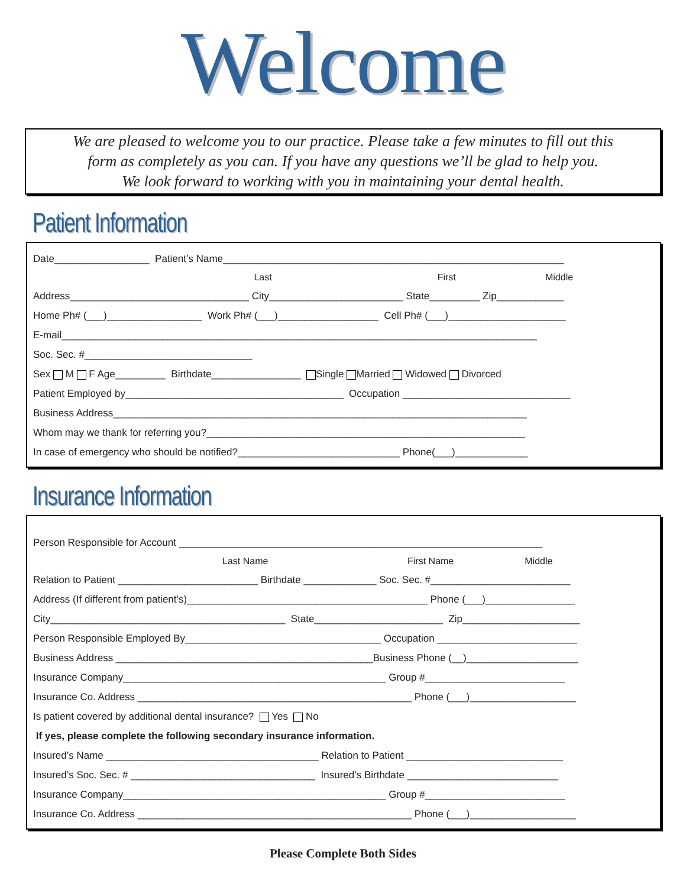Welcome
We are pleased to welcome you to our practice. Please take a few minutes to fill out this
form as completely as you can. If you have any questions we’ll be glad to help you.
We look forward to working with you in maintaining your dental health.
Patient Information
Date_________________ Patient’s Name_____________________________________________________________
Last First Middle
Address________________________________ City________________________ State_________ Zip____________
Home Ph# (___)_________________ Work Ph# (___)__________________ Cell Ph# (___)_____________________
E-mail_____________________________________________________________________________________
Soc. Sec. #______________________________
Sex M F Age_________ Birthdate________________ Single Married Widowed Divorced
Patient Employed by_______________________________________ Occupation ______________________________
Business Address__________________________________________________________________________
Whom may we thank for referring you?_________________________________________________________
In case of emergency who should be notified?_____________________________ Phone(___)_____________
Insurance Information
Person Responsible for Account _________________________________________________________________
Last Name First Name Middle
Relation to Patient _________________________ Birthdate _____________ Soc. Sec. #_________________________
Address (If different from patient’s)___________________________________________ Phone (___)________________
City__________________________________________ State_______________________ Zip_____________________
Person Responsible Employed By___________________________________ Occupation _________________________
Business Address ______________________________________________Business Phone (__)____________________
Insurance Company_______________________________________________ Group #_________________________
Insurance Co. Address _________________________________________________ Phone (___)___________________
Is patient covered by additional dental insurance? Yes No
If yes, please complete the following secondary insurance information.
Insured’s Name ______________________________________ Relation to Patient ____________________________
Insured’s Soc. Sec. # _________________________________ Insured’s Birthdate ___________________________
Insurance Company_______________________________________________ Group #_________________________
Insurance Co. Address _________________________________________________ Phone (___)___________________
Please Complete Both Sides